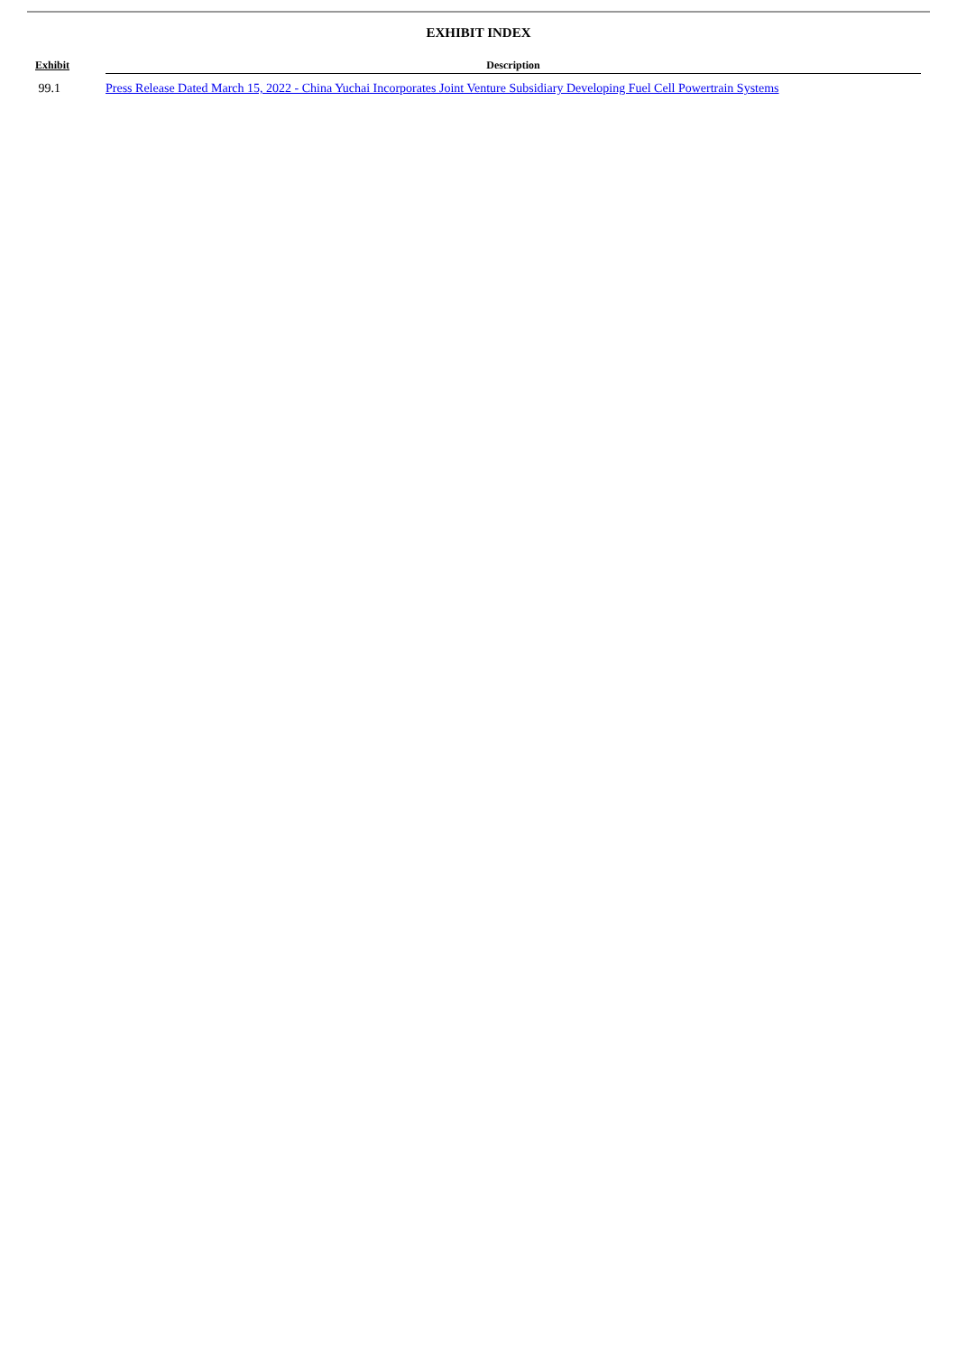EXHIBIT INDEX
| Exhibit | Description |
| --- | --- |
| 99.1 | Press Release Dated March 15, 2022 - China Yuchai Incorporates Joint Venture Subsidiary Developing Fuel Cell Powertrain Systems |